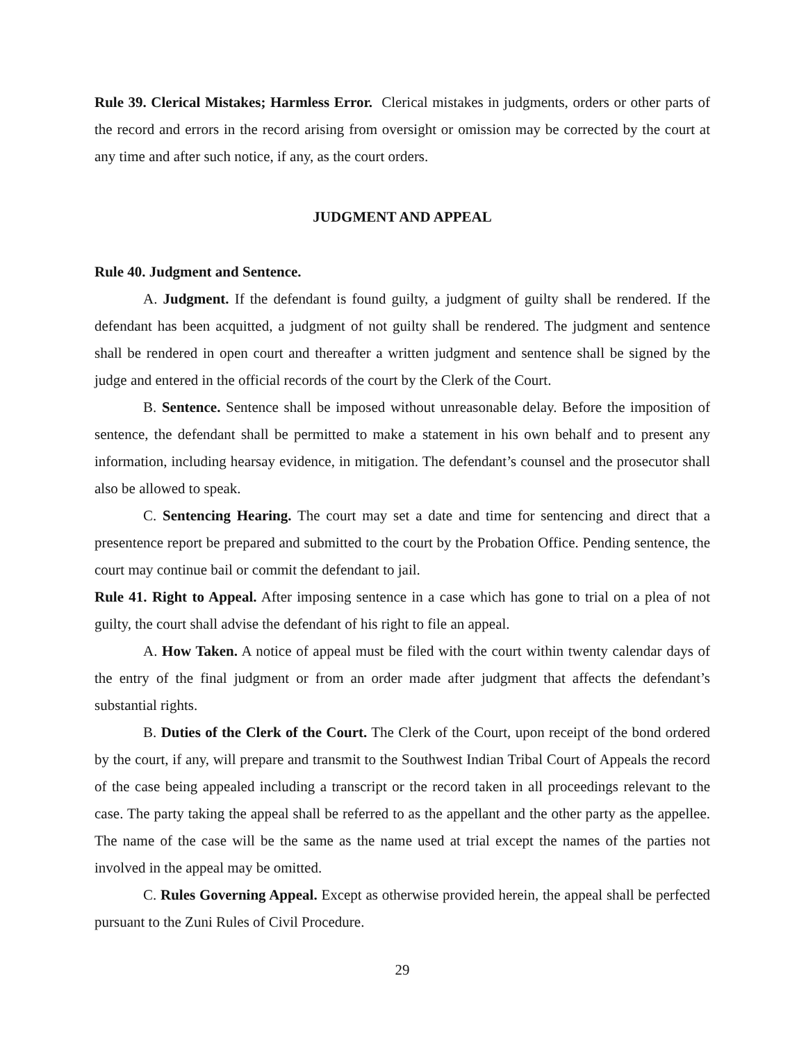Rule 39. Clerical Mistakes; Harmless Error. Clerical mistakes in judgments, orders or other parts of the record and errors in the record arising from oversight or omission may be corrected by the court at any time and after such notice, if any, as the court orders.
JUDGMENT AND APPEAL
Rule 40. Judgment and Sentence.
A. Judgment. If the defendant is found guilty, a judgment of guilty shall be rendered. If the defendant has been acquitted, a judgment of not guilty shall be rendered. The judgment and sentence shall be rendered in open court and thereafter a written judgment and sentence shall be signed by the judge and entered in the official records of the court by the Clerk of the Court.
B. Sentence. Sentence shall be imposed without unreasonable delay. Before the imposition of sentence, the defendant shall be permitted to make a statement in his own behalf and to present any information, including hearsay evidence, in mitigation. The defendant’s counsel and the prosecutor shall also be allowed to speak.
C. Sentencing Hearing. The court may set a date and time for sentencing and direct that a presentence report be prepared and submitted to the court by the Probation Office. Pending sentence, the court may continue bail or commit the defendant to jail.
Rule 41. Right to Appeal. After imposing sentence in a case which has gone to trial on a plea of not guilty, the court shall advise the defendant of his right to file an appeal.
A. How Taken. A notice of appeal must be filed with the court within twenty calendar days of the entry of the final judgment or from an order made after judgment that affects the defendant’s substantial rights.
B. Duties of the Clerk of the Court. The Clerk of the Court, upon receipt of the bond ordered by the court, if any, will prepare and transmit to the Southwest Indian Tribal Court of Appeals the record of the case being appealed including a transcript or the record taken in all proceedings relevant to the case. The party taking the appeal shall be referred to as the appellant and the other party as the appellee. The name of the case will be the same as the name used at trial except the names of the parties not involved in the appeal may be omitted.
C. Rules Governing Appeal. Except as otherwise provided herein, the appeal shall be perfected pursuant to the Zuni Rules of Civil Procedure.
29